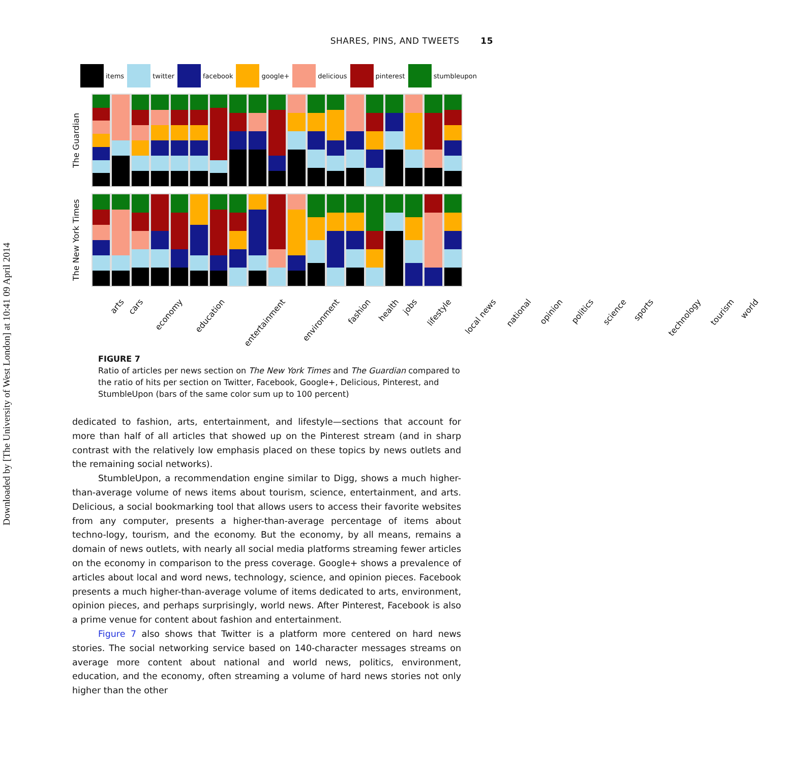Downloaded by [The University of West London] at 10:41 09 April 2014
SHARES, PINS, AND TWEETS 15
items twitter facebook google+ delicious pinterest stumbleupon
The Guardian
The New York Times
arts cars economy education entertainment environment fashion health jobs lifestyle local news national opinion politics science sports technology tourism world
FIGURE 7
Ratio of articles per news section on The New York Times and The Guardian compared to the ratio of hits per section on Twitter, Facebook, Google+, Delicious, Pinterest, and StumbleUpon (bars of the same color sum up to 100 percent)
dedicated to fashion, arts, entertainment, and lifestyle—sections that account for more than half of all articles that showed up on the Pinterest stream (and in sharp contrast with the relatively low emphasis placed on these topics by news outlets and the remaining social networks).
StumbleUpon, a recommendation engine similar to Digg, shows a much higher-than-average volume of news items about tourism, science, entertainment, and arts. Delicious, a social bookmarking tool that allows users to access their favorite websites from any computer, presents a higher-than-average percentage of items about techno-logy, tourism, and the economy. But the economy, by all means, remains a domain of news outlets, with nearly all social media platforms streaming fewer articles on the economy in comparison to the press coverage. Google+ shows a prevalence of articles about local and word news, technology, science, and opinion pieces. Facebook presents a much higher-than-average volume of items dedicated to arts, environment, opinion pieces, and perhaps surprisingly, world news. After Pinterest, Facebook is also a prime venue for content about fashion and entertainment.
Figure 7 also shows that Twitter is a platform more centered on hard news stories. The social networking service based on 140-character messages streams on average more content about national and world news, politics, environment, education, and the economy, often streaming a volume of hard news stories not only higher than the other